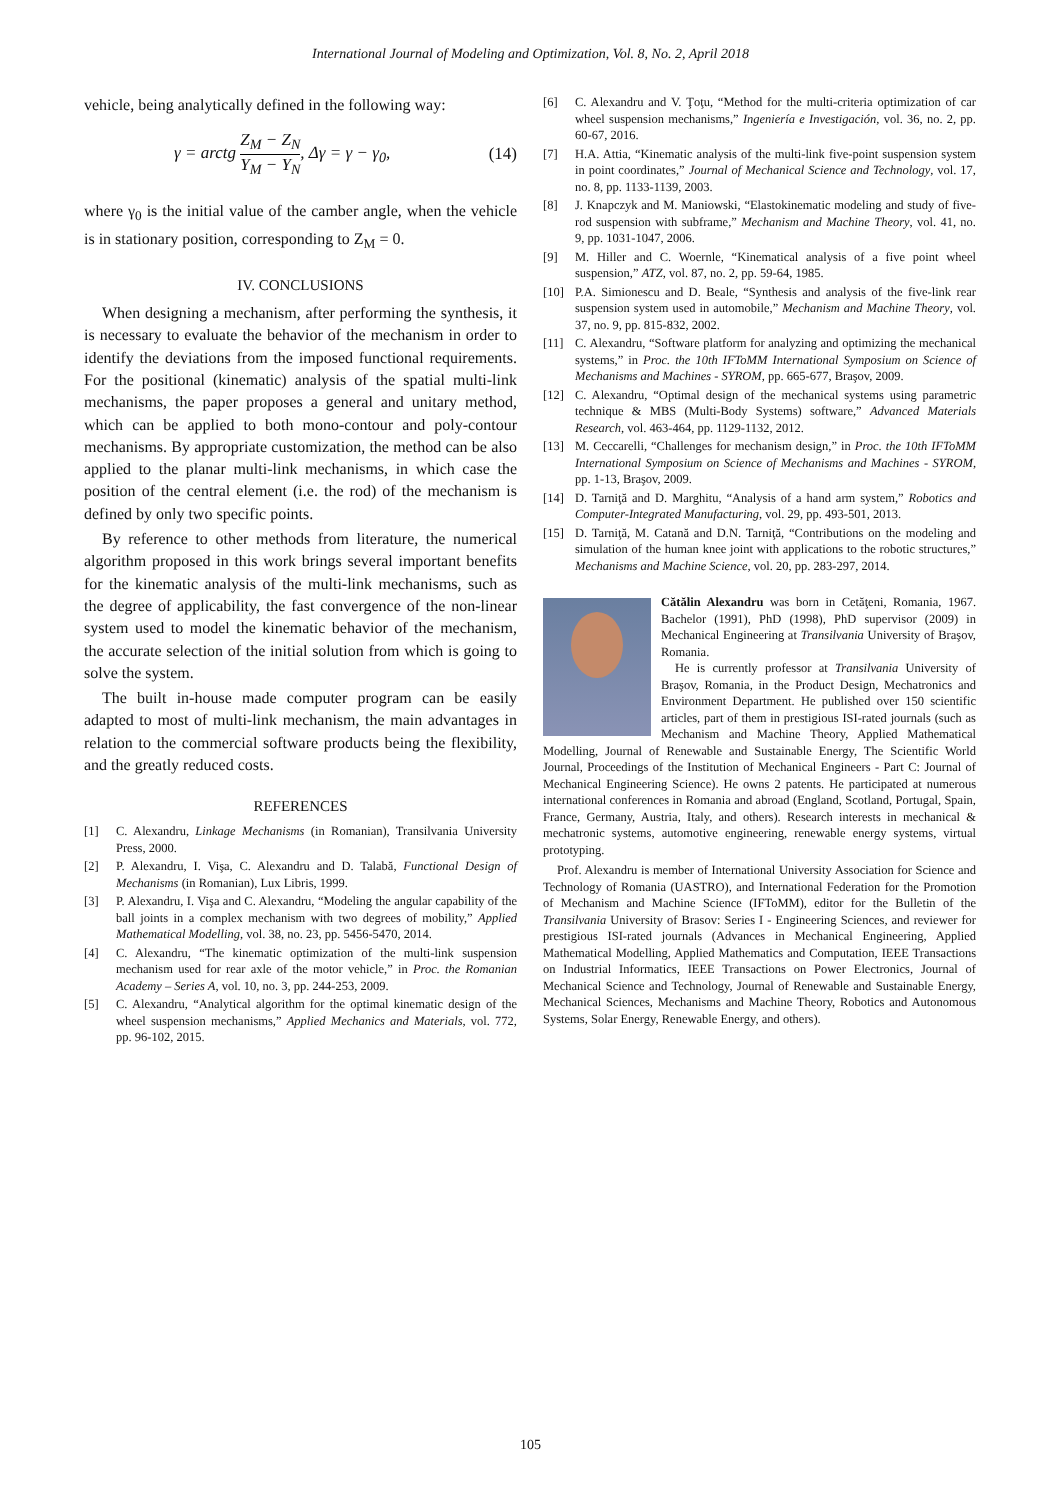International Journal of Modeling and Optimization, Vol. 8, No. 2, April 2018
vehicle, being analytically defined in the following way:
γ = arctg Z<sub>M</sub> − Z<sub>N</sub> Y<sub>M</sub> − Y<sub>N</sub>, Δγ = γ − γ<sub>0</sub>, (14)
where γ<sub>0</sub> is the initial value of the camber angle, when the vehicle is in stationary position, corresponding to Z<sub>M</sub> = 0.
IV. CONCLUSIONS
When designing a mechanism, after performing the synthesis, it is necessary to evaluate the behavior of the mechanism in order to identify the deviations from the imposed functional requirements. For the positional (kinematic) analysis of the spatial multi-link mechanisms, the paper proposes a general and unitary method, which can be applied to both mono-contour and poly-contour mechanisms. By appropriate customization, the method can be also applied to the planar multi-link mechanisms, in which case the position of the central element (i.e. the rod) of the mechanism is defined by only two specific points.
By reference to other methods from literature, the numerical algorithm proposed in this work brings several important benefits for the kinematic analysis of the multi-link mechanisms, such as the degree of applicability, the fast convergence of the non-linear system used to model the kinematic behavior of the mechanism, the accurate selection of the initial solution from which is going to solve the system.
The built in-house made computer program can be easily adapted to most of multi-link mechanism, the main advantages in relation to the commercial software products being the flexibility, and the greatly reduced costs.
REFERENCES
[1] C. Alexandru, Linkage Mechanisms (in Romanian), Transilvania University Press, 2000.
[2] P. Alexandru, I. Vişa, C. Alexandru and D. Talabă, Functional Design of Mechanisms (in Romanian), Lux Libris, 1999.
[3] P. Alexandru, I. Vişa and C. Alexandru, “Modeling the angular capability of the ball joints in a complex mechanism with two degrees of mobility,” Applied Mathematical Modelling, vol. 38, no. 23, pp. 5456-5470, 2014.
[4] C. Alexandru, “The kinematic optimization of the multi-link suspension mechanism used for rear axle of the motor vehicle,” in Proc. the Romanian Academy – Series A, vol. 10, no. 3, pp. 244-253, 2009.
[5] C. Alexandru, “Analytical algorithm for the optimal kinematic design of the wheel suspension mechanisms,” Applied Mechanics and Materials, vol. 772, pp. 96-102, 2015.
[6] C. Alexandru and V. Ţoţu, “Method for the multi-criteria optimization of car wheel suspension mechanisms,” Ingeniería e Investigación, vol. 36, no. 2, pp. 60-67, 2016.
[7] H.A. Attia, “Kinematic analysis of the multi-link five-point suspension system in point coordinates,” Journal of Mechanical Science and Technology, vol. 17, no. 8, pp. 1133-1139, 2003.
[8] J. Knapczyk and M. Maniowski, “Elastokinematic modeling and study of five-rod suspension with subframe,” Mechanism and Machine Theory, vol. 41, no. 9, pp. 1031-1047, 2006.
[9] M. Hiller and C. Woernle, “Kinematical analysis of a five point wheel suspension,” ATZ, vol. 87, no. 2, pp. 59-64, 1985.
[10] P.A. Simionescu and D. Beale, “Synthesis and analysis of the five-link rear suspension system used in automobile,” Mechanism and Machine Theory, vol. 37, no. 9, pp. 815-832, 2002.
[11] C. Alexandru, “Software platform for analyzing and optimizing the mechanical systems,” in Proc. the 10th IFToMM International Symposium on Science of Mechanisms and Machines - SYROM, pp. 665-677, Braşov, 2009.
[12] C. Alexandru, “Optimal design of the mechanical systems using parametric technique & MBS (Multi-Body Systems) software,” Advanced Materials Research, vol. 463-464, pp. 1129-1132, 2012.
[13] M. Ceccarelli, “Challenges for mechanism design,” in Proc. the 10th IFToMM International Symposium on Science of Mechanisms and Machines - SYROM, pp. 1-13, Braşov, 2009.
[14] D. Tarniţă and D. Marghitu, “Analysis of a hand arm system,” Robotics and Computer-Integrated Manufacturing, vol. 29, pp. 493-501, 2013.
[15] D. Tarniţă, M. Catană and D.N. Tarniţă, “Contributions on the modeling and simulation of the human knee joint with applications to the robotic structures,” Mechanisms and Machine Science, vol. 20, pp. 283-297, 2014.
Cătălin Alexandru was born in Cetăţeni, Romania, 1967. Bachelor (1991), PhD (1998), PhD supervisor (2009) in Mechanical Engineering at Transilvania University of Braşov, Romania.
He is currently professor at Transilvania University of Braşov, Romania, in the Product Design, Mechatronics and Environment Department. He published over 150 scientific articles, part of them in prestigious ISI-rated journals (such as Mechanism and Machine Theory, Applied Mathematical Modelling, Journal of Renewable and Sustainable Energy, The Scientific World Journal, Proceedings of the Institution of Mechanical Engineers - Part C: Journal of Mechanical Engineering Science). He owns 2 patents. He participated at numerous international conferences in Romania and abroad (England, Scotland, Portugal, Spain, France, Germany, Austria, Italy, and others). Research interests in mechanical & mechatronic systems, automotive engineering, renewable energy systems, virtual prototyping.
Prof. Alexandru is member of International University Association for Science and Technology of Romania (UASTRO), and International Federation for the Promotion of Mechanism and Machine Science (IFToMM), editor for the Bulletin of the Transilvania University of Brasov: Series I - Engineering Sciences, and reviewer for prestigious ISI-rated journals (Advances in Mechanical Engineering, Applied Mathematical Modelling, Applied Mathematics and Computation, IEEE Transactions on Industrial Informatics, IEEE Transactions on Power Electronics, Journal of Mechanical Science and Technology, Journal of Renewable and Sustainable Energy, Mechanical Sciences, Mechanisms and Machine Theory, Robotics and Autonomous Systems, Solar Energy, Renewable Energy, and others).
105